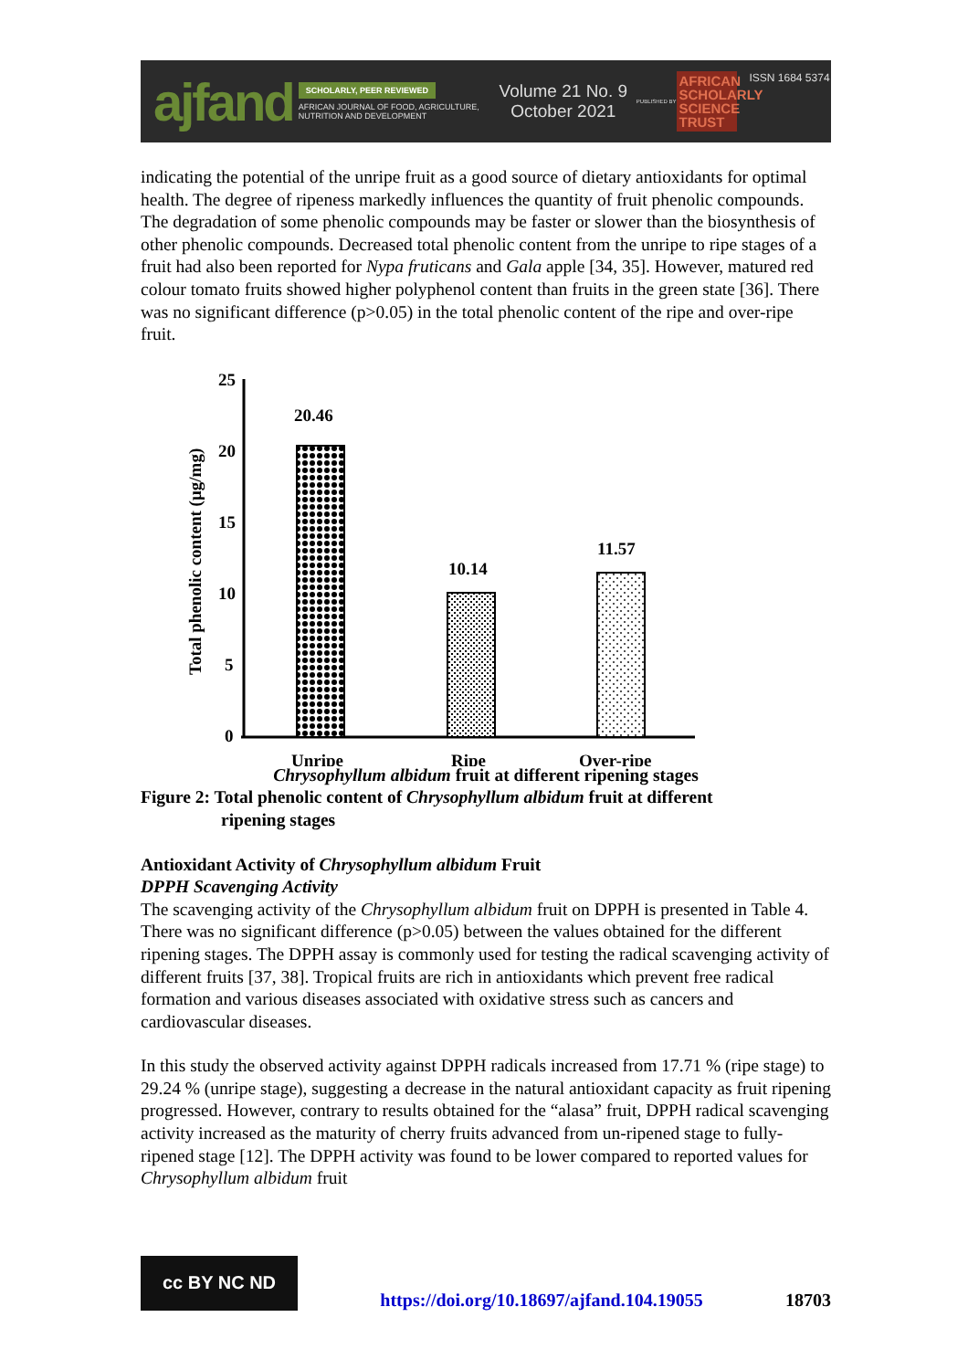ajfand
SCHOLARLY, PEER REVIEWED
AFRICAN JOURNAL OF FOOD, AGRICULTURE, NUTRITION AND DEVELOPMENT
Volume 21 No. 9
October 2021
PUBLISHED BY
AFRICAN SCHOLARLY SCIENCE TRUST
ISSN 1684 5374
indicating the potential of the unripe fruit as a good source of dietary antioxidants for optimal health. The degree of ripeness markedly influences the quantity of fruit phenolic compounds. The degradation of some phenolic compounds may be faster or slower than the biosynthesis of other phenolic compounds. Decreased total phenolic content from the unripe to ripe stages of a fruit had also been reported for Nypa fruticans and Gala apple [34, 35]. However, matured red colour tomato fruits showed higher polyphenol content than fruits in the green state [36]. There was no significant difference (p>0.05) in the total phenolic content of the ripe and over-ripe fruit.
25
20
15
10
5
0
20.46
10.14
11.57
Unripe
Ripe
Over-ripe
Total phenolic content (µg/mg)
Chrysophyllum albidum fruit at different ripening stages
Figure 2: Total phenolic content of Chrysophyllum albidum fruit at different
ripening stages
Antioxidant Activity of Chrysophyllum albidum Fruit
DPPH Scavenging Activity
The scavenging activity of the Chrysophyllum albidum fruit on DPPH is presented in Table 4. There was no significant difference (p>0.05) between the values obtained for the different ripening stages. The DPPH assay is commonly used for testing the radical scavenging activity of different fruits [37, 38]. Tropical fruits are rich in antioxidants which prevent free radical formation and various diseases associated with oxidative stress such as cancers and cardiovascular diseases.
In this study the observed activity against DPPH radicals increased from 17.71 % (ripe stage) to 29.24 % (unripe stage), suggesting a decrease in the natural antioxidant capacity as fruit ripening progressed. However, contrary to results obtained for the “alasa” fruit, DPPH radical scavenging activity increased as the maturity of cherry fruits advanced from un-ripened stage to fully-ripened stage [12]. The DPPH activity was found to be lower compared to reported values for Chrysophyllum albidum fruit
cc BY NC ND
https://doi.org/10.18697/ajfand.104.19055 18703